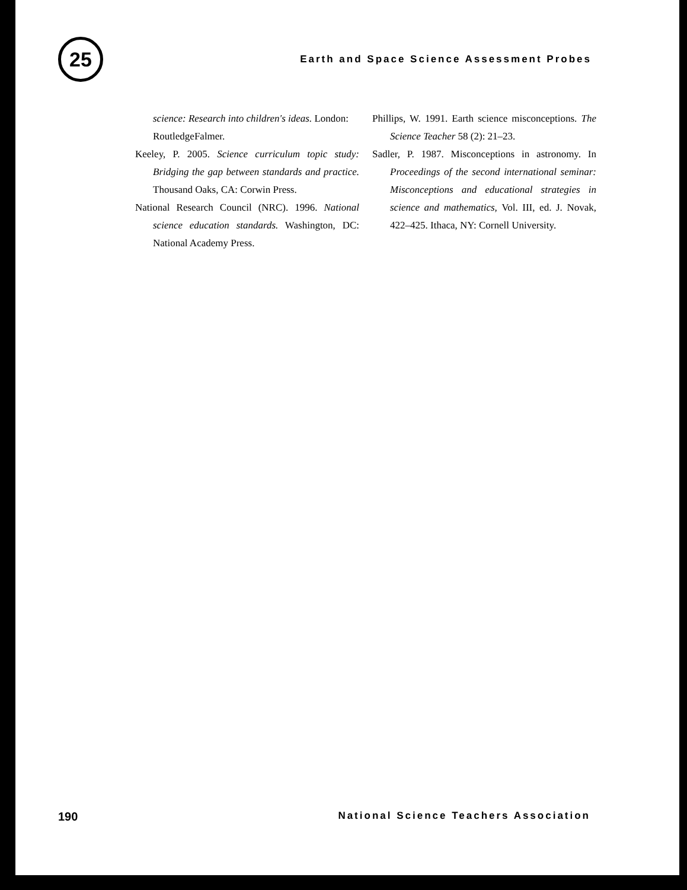25
Earth and Space Science Assessment Probes
science: Research into children's ideas. London: RoutledgeFalmer.
Keeley, P. 2005. Science curriculum topic study: Bridging the gap between standards and practice. Thousand Oaks, CA: Corwin Press.
National Research Council (NRC). 1996. National science education standards. Washington, DC: National Academy Press.
Phillips, W. 1991. Earth science misconceptions. The Science Teacher 58 (2): 21–23.
Sadler, P. 1987. Misconceptions in astronomy. In Proceedings of the second international seminar: Misconceptions and educational strategies in science and mathematics, Vol. III, ed. J. Novak, 422–425. Ithaca, NY: Cornell University.
190 National Science Teachers Association